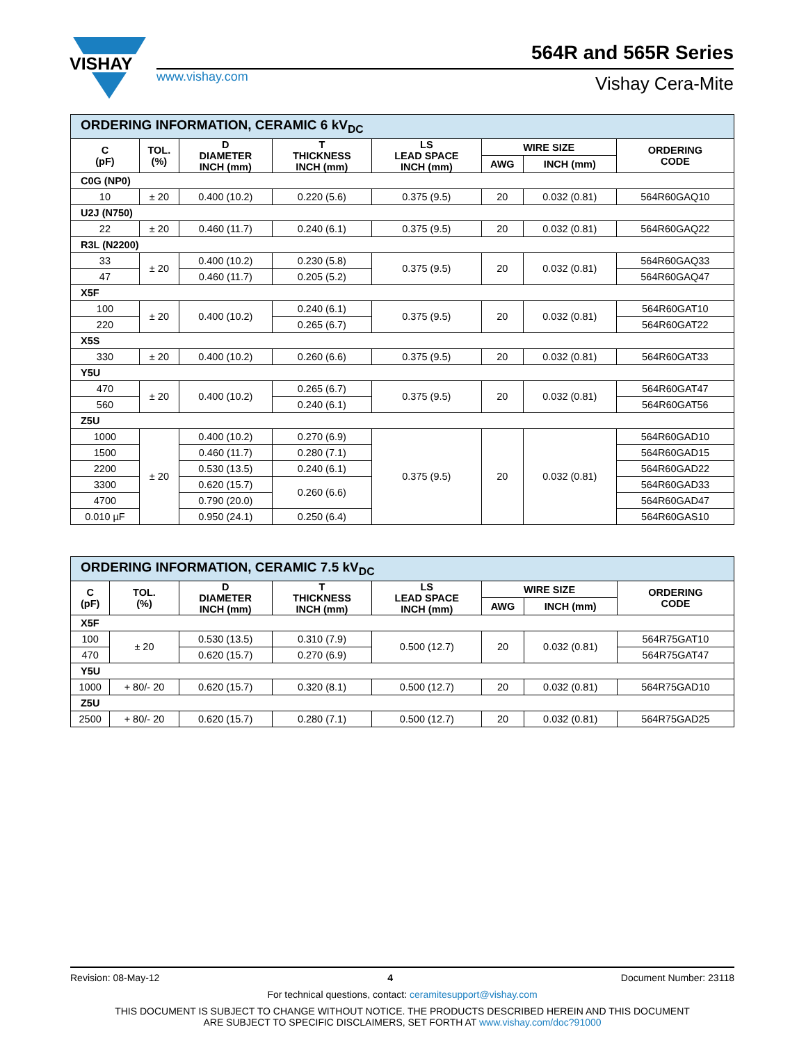VISHAY
www.vishay.com
564R and 565R Series
Vishay Cera-Mite
| ORDERING INFORMATION, CERAMIC 6 kV<sub>DC</sub> | | | | | | | |
| C (pF) | TOL. (%) | D DIAMETER INCH (mm) | T THICKNESS INCH (mm) | LS LEAD SPACE INCH (mm) | WIRE SIZE | | ORDERING CODE |
| | | | | | AWG | INCH (mm) | |
| C0G (NP0) | | | | | | | |
| 10 | ± 20 | 0.400 (10.2) | 0.220 (5.6) | 0.375 (9.5) | 20 | 0.032 (0.81) | 564R60GAQ10 |
| U2J (N750) | | | | | | | |
| 22 | ± 20 | 0.460 (11.7) | 0.240 (6.1) | 0.375 (9.5) | 20 | 0.032 (0.81) | 564R60GAQ22 |
| R3L (N2200) | | | | | | | |
| 33 | ± 20 | 0.400 (10.2) | 0.230 (5.8) | 0.375 (9.5) | 20 | 0.032 (0.81) | 564R60GAQ33 |
| 47 | | 0.460 (11.7) | 0.205 (5.2) | | | | 564R60GAQ47 |
| X5F | | | | | | | |
| 100 | ± 20 | 0.400 (10.2) | 0.240 (6.1) | 0.375 (9.5) | 20 | 0.032 (0.81) | 564R60GAT10 |
| 220 | | | 0.265 (6.7) | | | | 564R60GAT22 |
| X5S | | | | | | | |
| 330 | ± 20 | 0.400 (10.2) | 0.260 (6.6) | 0.375 (9.5) | 20 | 0.032 (0.81) | 564R60GAT33 |
| Y5U | | | | | | | |
| 470 | ± 20 | 0.400 (10.2) | 0.265 (6.7) | 0.375 (9.5) | 20 | 0.032 (0.81) | 564R60GAT47 |
| 560 | | | 0.240 (6.1) | | | | 564R60GAT56 |
| Z5U | | | | | | | |
| 1000 | ± 20 | 0.400 (10.2) | 0.270 (6.9) | 0.375 (9.5) | 20 | 0.032 (0.81) | 564R60GAD10 |
| 1500 | | 0.460 (11.7) | 0.280 (7.1) | | | | 564R60GAD15 |
| 2200 | | 0.530 (13.5) | 0.240 (6.1) | | | | 564R60GAD22 |
| 3300 | | 0.620 (15.7) | 0.260 (6.6) | | | | 564R60GAD33 |
| 4700 | | 0.790 (20.0) | | | | | 564R60GAD47 |
| 0.010 µF | | 0.950 (24.1) | 0.250 (6.4) | | | | 564R60GAS10 |
| ORDERING INFORMATION, CERAMIC 7.5 kV<sub>DC</sub> | | | | | | | |
| C (pF) | TOL. (%) | D DIAMETER INCH (mm) | T THICKNESS INCH (mm) | LS LEAD SPACE INCH (mm) | WIRE SIZE | | ORDERING CODE |
| | | | | | AWG | INCH (mm) | |
| X5F | | | | | | | |
| 100 | ± 20 | 0.530 (13.5) | 0.310 (7.9) | 0.500 (12.7) | 20 | 0.032 (0.81) | 564R75GAT10 |
| 470 | | 0.620 (15.7) | 0.270 (6.9) | | | | 564R75GAT47 |
| Y5U | | | | | | | |
| 1000 | + 80/- 20 | 0.620 (15.7) | 0.320 (8.1) | 0.500 (12.7) | 20 | 0.032 (0.81) | 564R75GAD10 |
| Z5U | | | | | | | |
| 2500 | + 80/- 20 | 0.620 (15.7) | 0.280 (7.1) | 0.500 (12.7) | 20 | 0.032 (0.81) | 564R75GAD25 |
Revision: 08-May-12 4 Document Number: 23118
For technical questions, contact: ceramitesupport@vishay.com
THIS DOCUMENT IS SUBJECT TO CHANGE WITHOUT NOTICE. THE PRODUCTS DESCRIBED HEREIN AND THIS DOCUMENT
ARE SUBJECT TO SPECIFIC DISCLAIMERS, SET FORTH AT www.vishay.com/doc?91000